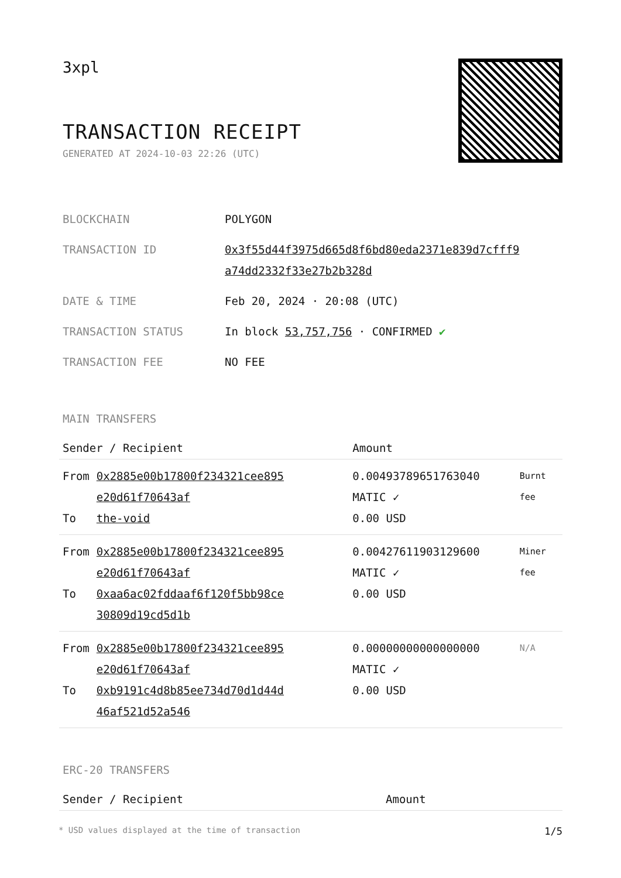3xpl
TRANSACTION RECEIPT
GENERATED AT 2024-10-03 22:26 (UTC)
| BLOCKCHAIN | POLYGON |
| TRANSACTION ID | 0x3f55d44f3975d665d8f6bd80eda2371e839d7cfff9 a74dd2332f33e27b2b328d |
| DATE & TIME | Feb 20, 2024 · 20:08 (UTC) |
| TRANSACTION STATUS | In block 53,757,756 · CONFIRMED ✔ |
| TRANSACTION FEE | NO FEE |
MAIN TRANSFERS
| Sender / Recipient | | Amount | |
| --- | --- | --- | --- |
| From To | 0x2885e00b17800f234321cee895 e20d61f70643af the-void | 0.00493789651763040 MATIC ✓ 0.00 USD | Burnt fee |
| From To | 0x2885e00b17800f234321cee895 e20d61f70643af 0xaa6ac02fddaaf6f120f5bb98ce 30809d19cd5d1b | 0.00427611903129600 MATIC ✓ 0.00 USD | Miner fee |
| From To | 0x2885e00b17800f234321cee895 e20d61f70643af 0xb9191c4d8b85ee734d70d1d44d 46af521d52a546 | 0.00000000000000000 MATIC ✓ 0.00 USD | N/A |
ERC-20 TRANSFERS
| Sender / Recipient | Amount |
| --- | --- |
* USD values displayed at the time of transaction 1/5